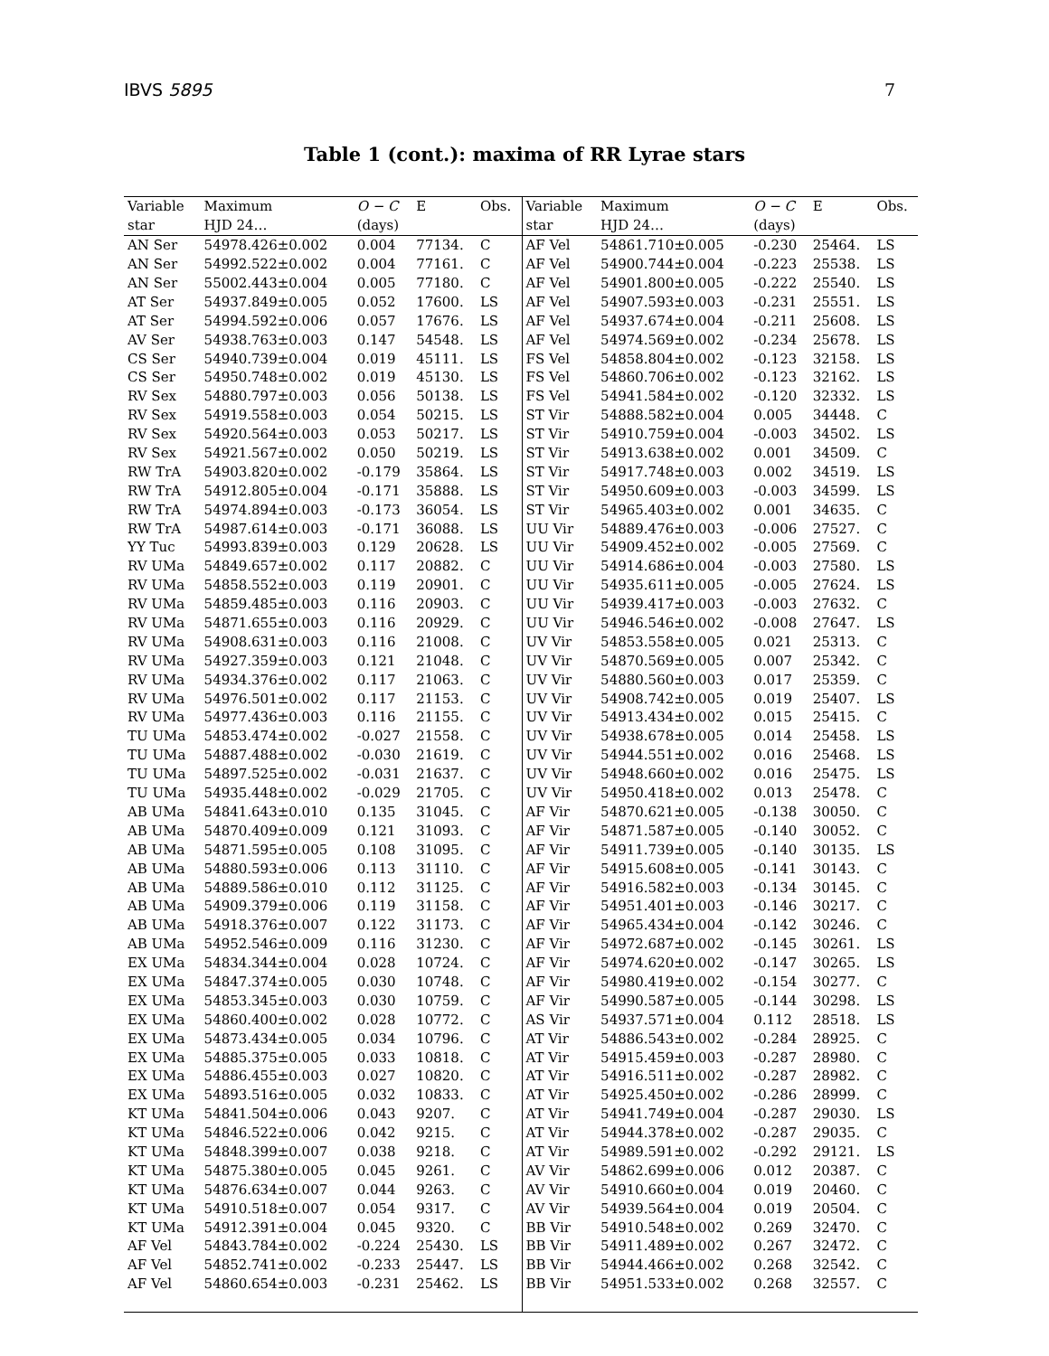IBVS 5895 7
Table 1 (cont.): maxima of RR Lyrae stars
| Variable | Maximum | O − C | E | Obs. | Variable | Maximum | O − C | E | Obs. |
| --- | --- | --- | --- | --- | --- | --- | --- | --- | --- |
| star | HJD 24… | (days) | | | star | HJD 24… | (days) | | |
| AN Ser | 54978.426±0.002 | 0.004 | 77134. | C | AF Vel | 54861.710±0.005 | -0.230 | 25464. | LS |
| AN Ser | 54992.522±0.002 | 0.004 | 77161. | C | AF Vel | 54900.744±0.004 | -0.223 | 25538. | LS |
| AN Ser | 55002.443±0.004 | 0.005 | 77180. | C | AF Vel | 54901.800±0.005 | -0.222 | 25540. | LS |
| AT Ser | 54937.849±0.005 | 0.052 | 17600. | LS | AF Vel | 54907.593±0.003 | -0.231 | 25551. | LS |
| AT Ser | 54994.592±0.006 | 0.057 | 17676. | LS | AF Vel | 54937.674±0.004 | -0.211 | 25608. | LS |
| AV Ser | 54938.763±0.003 | 0.147 | 54548. | LS | AF Vel | 54974.569±0.002 | -0.234 | 25678. | LS |
| CS Ser | 54940.739±0.004 | 0.019 | 45111. | LS | FS Vel | 54858.804±0.002 | -0.123 | 32158. | LS |
| CS Ser | 54950.748±0.002 | 0.019 | 45130. | LS | FS Vel | 54860.706±0.002 | -0.123 | 32162. | LS |
| RV Sex | 54880.797±0.003 | 0.056 | 50138. | LS | FS Vel | 54941.584±0.002 | -0.120 | 32332. | LS |
| RV Sex | 54919.558±0.003 | 0.054 | 50215. | LS | ST Vir | 54888.582±0.004 | 0.005 | 34448. | C |
| RV Sex | 54920.564±0.003 | 0.053 | 50217. | LS | ST Vir | 54910.759±0.004 | -0.003 | 34502. | LS |
| RV Sex | 54921.567±0.002 | 0.050 | 50219. | LS | ST Vir | 54913.638±0.002 | 0.001 | 34509. | C |
| RW TrA | 54903.820±0.002 | -0.179 | 35864. | LS | ST Vir | 54917.748±0.003 | 0.002 | 34519. | LS |
| RW TrA | 54912.805±0.004 | -0.171 | 35888. | LS | ST Vir | 54950.609±0.003 | -0.003 | 34599. | LS |
| RW TrA | 54974.894±0.003 | -0.173 | 36054. | LS | ST Vir | 54965.403±0.002 | 0.001 | 34635. | C |
| RW TrA | 54987.614±0.003 | -0.171 | 36088. | LS | UU Vir | 54889.476±0.003 | -0.006 | 27527. | C |
| YY Tuc | 54993.839±0.003 | 0.129 | 20628. | LS | UU Vir | 54909.452±0.002 | -0.005 | 27569. | C |
| RV UMa | 54849.657±0.002 | 0.117 | 20882. | C | UU Vir | 54914.686±0.004 | -0.003 | 27580. | LS |
| RV UMa | 54858.552±0.003 | 0.119 | 20901. | C | UU Vir | 54935.611±0.005 | -0.005 | 27624. | LS |
| RV UMa | 54859.485±0.003 | 0.116 | 20903. | C | UU Vir | 54939.417±0.003 | -0.003 | 27632. | C |
| RV UMa | 54871.655±0.003 | 0.116 | 20929. | C | UU Vir | 54946.546±0.002 | -0.008 | 27647. | LS |
| RV UMa | 54908.631±0.003 | 0.116 | 21008. | C | UV Vir | 54853.558±0.005 | 0.021 | 25313. | C |
| RV UMa | 54927.359±0.003 | 0.121 | 21048. | C | UV Vir | 54870.569±0.005 | 0.007 | 25342. | C |
| RV UMa | 54934.376±0.002 | 0.117 | 21063. | C | UV Vir | 54880.560±0.003 | 0.017 | 25359. | C |
| RV UMa | 54976.501±0.002 | 0.117 | 21153. | C | UV Vir | 54908.742±0.005 | 0.019 | 25407. | LS |
| RV UMa | 54977.436±0.003 | 0.116 | 21155. | C | UV Vir | 54913.434±0.002 | 0.015 | 25415. | C |
| TU UMa | 54853.474±0.002 | -0.027 | 21558. | C | UV Vir | 54938.678±0.005 | 0.014 | 25458. | LS |
| TU UMa | 54887.488±0.002 | -0.030 | 21619. | C | UV Vir | 54944.551±0.002 | 0.016 | 25468. | LS |
| TU UMa | 54897.525±0.002 | -0.031 | 21637. | C | UV Vir | 54948.660±0.002 | 0.016 | 25475. | LS |
| TU UMa | 54935.448±0.002 | -0.029 | 21705. | C | UV Vir | 54950.418±0.002 | 0.013 | 25478. | C |
| AB UMa | 54841.643±0.010 | 0.135 | 31045. | C | AF Vir | 54870.621±0.005 | -0.138 | 30050. | C |
| AB UMa | 54870.409±0.009 | 0.121 | 31093. | C | AF Vir | 54871.587±0.005 | -0.140 | 30052. | C |
| AB UMa | 54871.595±0.005 | 0.108 | 31095. | C | AF Vir | 54911.739±0.005 | -0.140 | 30135. | LS |
| AB UMa | 54880.593±0.006 | 0.113 | 31110. | C | AF Vir | 54915.608±0.005 | -0.141 | 30143. | C |
| AB UMa | 54889.586±0.010 | 0.112 | 31125. | C | AF Vir | 54916.582±0.003 | -0.134 | 30145. | C |
| AB UMa | 54909.379±0.006 | 0.119 | 31158. | C | AF Vir | 54951.401±0.003 | -0.146 | 30217. | C |
| AB UMa | 54918.376±0.007 | 0.122 | 31173. | C | AF Vir | 54965.434±0.004 | -0.142 | 30246. | C |
| AB UMa | 54952.546±0.009 | 0.116 | 31230. | C | AF Vir | 54972.687±0.002 | -0.145 | 30261. | LS |
| EX UMa | 54834.344±0.004 | 0.028 | 10724. | C | AF Vir | 54974.620±0.002 | -0.147 | 30265. | LS |
| EX UMa | 54847.374±0.005 | 0.030 | 10748. | C | AF Vir | 54980.419±0.002 | -0.154 | 30277. | C |
| EX UMa | 54853.345±0.003 | 0.030 | 10759. | C | AF Vir | 54990.587±0.005 | -0.144 | 30298. | LS |
| EX UMa | 54860.400±0.002 | 0.028 | 10772. | C | AS Vir | 54937.571±0.004 | 0.112 | 28518. | LS |
| EX UMa | 54873.434±0.005 | 0.034 | 10796. | C | AT Vir | 54886.543±0.002 | -0.284 | 28925. | C |
| EX UMa | 54885.375±0.005 | 0.033 | 10818. | C | AT Vir | 54915.459±0.003 | -0.287 | 28980. | C |
| EX UMa | 54886.455±0.003 | 0.027 | 10820. | C | AT Vir | 54916.511±0.002 | -0.287 | 28982. | C |
| EX UMa | 54893.516±0.005 | 0.032 | 10833. | C | AT Vir | 54925.450±0.002 | -0.286 | 28999. | C |
| KT UMa | 54841.504±0.006 | 0.043 | 9207. | C | AT Vir | 54941.749±0.004 | -0.287 | 29030. | LS |
| KT UMa | 54846.522±0.006 | 0.042 | 9215. | C | AT Vir | 54944.378±0.002 | -0.287 | 29035. | C |
| KT UMa | 54848.399±0.007 | 0.038 | 9218. | C | AT Vir | 54989.591±0.002 | -0.292 | 29121. | LS |
| KT UMa | 54875.380±0.005 | 0.045 | 9261. | C | AV Vir | 54862.699±0.006 | 0.012 | 20387. | C |
| KT UMa | 54876.634±0.007 | 0.044 | 9263. | C | AV Vir | 54910.660±0.004 | 0.019 | 20460. | C |
| KT UMa | 54910.518±0.007 | 0.054 | 9317. | C | AV Vir | 54939.564±0.004 | 0.019 | 20504. | C |
| KT UMa | 54912.391±0.004 | 0.045 | 9320. | C | BB Vir | 54910.548±0.002 | 0.269 | 32470. | C |
| AF Vel | 54843.784±0.002 | -0.224 | 25430. | LS | BB Vir | 54911.489±0.002 | 0.267 | 32472. | C |
| AF Vel | 54852.741±0.002 | -0.233 | 25447. | LS | BB Vir | 54944.466±0.002 | 0.268 | 32542. | C |
| AF Vel | 54860.654±0.003 | -0.231 | 25462. | LS | BB Vir | 54951.533±0.002 | 0.268 | 32557. | C |